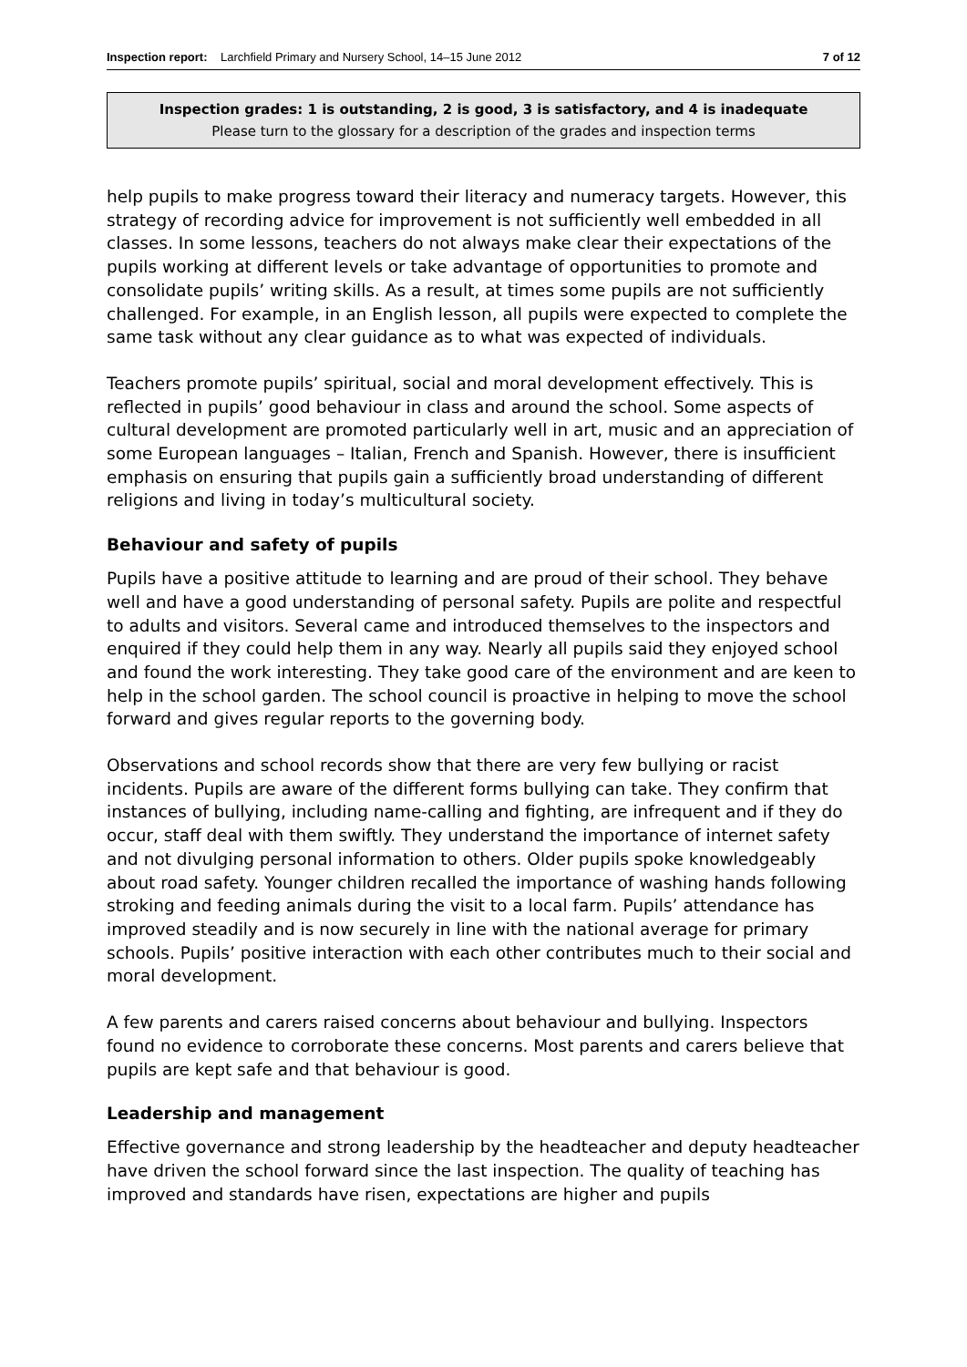Inspection report: Larchfield Primary and Nursery School, 14–15 June 2012 7 of 12
Inspection grades: 1 is outstanding, 2 is good, 3 is satisfactory, and 4 is inadequate
Please turn to the glossary for a description of the grades and inspection terms
help pupils to make progress toward their literacy and numeracy targets. However, this strategy of recording advice for improvement is not sufficiently well embedded in all classes. In some lessons, teachers do not always make clear their expectations of the pupils working at different levels or take advantage of opportunities to promote and consolidate pupils’ writing skills. As a result, at times some pupils are not sufficiently challenged. For example, in an English lesson, all pupils were expected to complete the same task without any clear guidance as to what was expected of individuals.
Teachers promote pupils’ spiritual, social and moral development effectively. This is reflected in pupils’ good behaviour in class and around the school. Some aspects of cultural development are promoted particularly well in art, music and an appreciation of some European languages – Italian, French and Spanish. However, there is insufficient emphasis on ensuring that pupils gain a sufficiently broad understanding of different religions and living in today’s multicultural society.
Behaviour and safety of pupils
Pupils have a positive attitude to learning and are proud of their school. They behave well and have a good understanding of personal safety. Pupils are polite and respectful to adults and visitors. Several came and introduced themselves to the inspectors and enquired if they could help them in any way. Nearly all pupils said they enjoyed school and found the work interesting. They take good care of the environment and are keen to help in the school garden. The school council is proactive in helping to move the school forward and gives regular reports to the governing body.
Observations and school records show that there are very few bullying or racist incidents. Pupils are aware of the different forms bullying can take. They confirm that instances of bullying, including name-calling and fighting, are infrequent and if they do occur, staff deal with them swiftly. They understand the importance of internet safety and not divulging personal information to others. Older pupils spoke knowledgeably about road safety. Younger children recalled the importance of washing hands following stroking and feeding animals during the visit to a local farm. Pupils’ attendance has improved steadily and is now securely in line with the national average for primary schools. Pupils’ positive interaction with each other contributes much to their social and moral development.
A few parents and carers raised concerns about behaviour and bullying. Inspectors found no evidence to corroborate these concerns. Most parents and carers believe that pupils are kept safe and that behaviour is good.
Leadership and management
Effective governance and strong leadership by the headteacher and deputy headteacher have driven the school forward since the last inspection. The quality of teaching has improved and standards have risen, expectations are higher and pupils